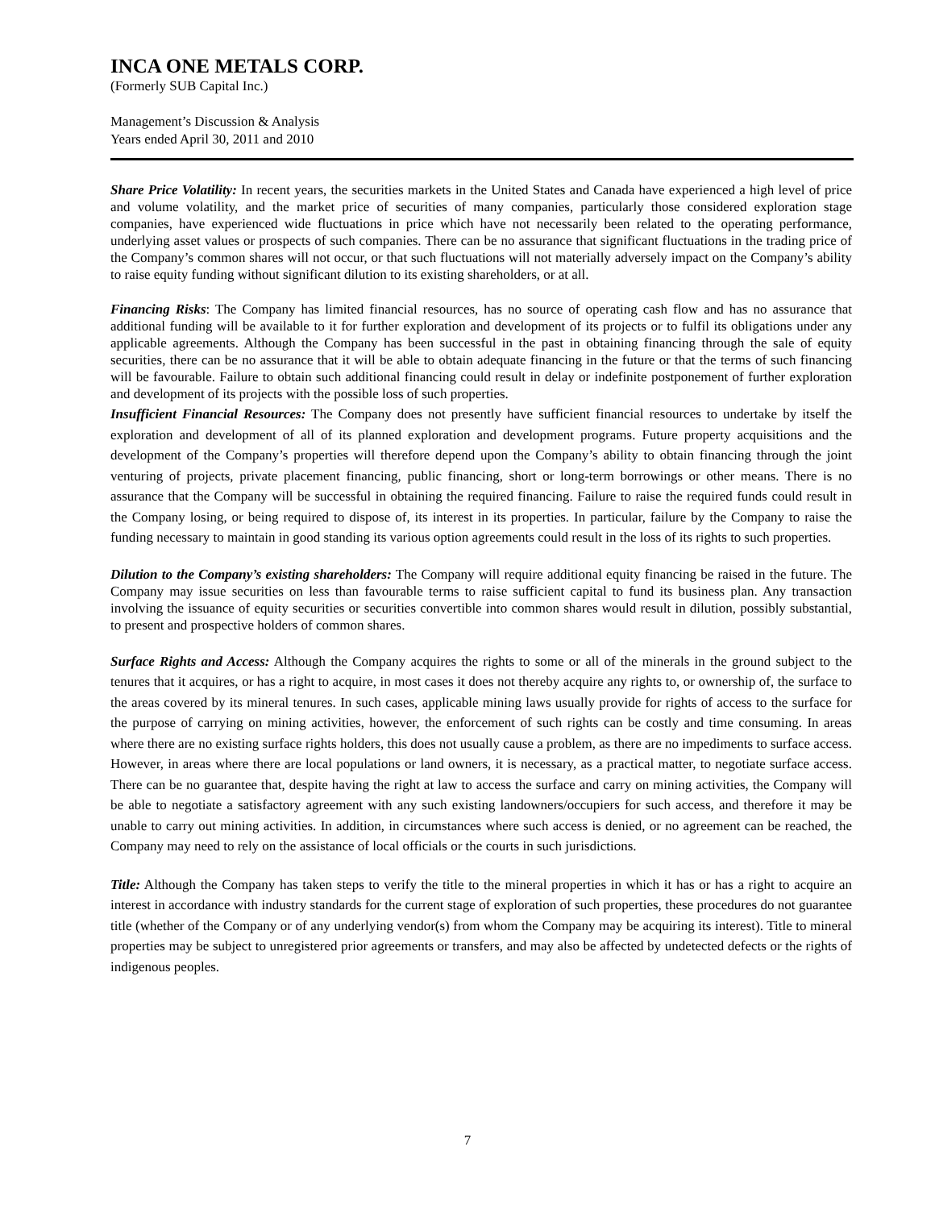INCA ONE METALS CORP.
(Formerly SUB Capital Inc.)
Management’s Discussion & Analysis
Years ended April 30, 2011 and 2010
Share Price Volatility: In recent years, the securities markets in the United States and Canada have experienced a high level of price and volume volatility, and the market price of securities of many companies, particularly those considered exploration stage companies, have experienced wide fluctuations in price which have not necessarily been related to the operating performance, underlying asset values or prospects of such companies. There can be no assurance that significant fluctuations in the trading price of the Company’s common shares will not occur, or that such fluctuations will not materially adversely impact on the Company’s ability to raise equity funding without significant dilution to its existing shareholders, or at all.
Financing Risks: The Company has limited financial resources, has no source of operating cash flow and has no assurance that additional funding will be available to it for further exploration and development of its projects or to fulfil its obligations under any applicable agreements. Although the Company has been successful in the past in obtaining financing through the sale of equity securities, there can be no assurance that it will be able to obtain adequate financing in the future or that the terms of such financing will be favourable. Failure to obtain such additional financing could result in delay or indefinite postponement of further exploration and development of its projects with the possible loss of such properties.
Insufficient Financial Resources: The Company does not presently have sufficient financial resources to undertake by itself the exploration and development of all of its planned exploration and development programs. Future property acquisitions and the development of the Company’s properties will therefore depend upon the Company’s ability to obtain financing through the joint venturing of projects, private placement financing, public financing, short or long-term borrowings or other means. There is no assurance that the Company will be successful in obtaining the required financing. Failure to raise the required funds could result in the Company losing, or being required to dispose of, its interest in its properties. In particular, failure by the Company to raise the funding necessary to maintain in good standing its various option agreements could result in the loss of its rights to such properties.
Dilution to the Company’s existing shareholders: The Company will require additional equity financing be raised in the future. The Company may issue securities on less than favourable terms to raise sufficient capital to fund its business plan. Any transaction involving the issuance of equity securities or securities convertible into common shares would result in dilution, possibly substantial, to present and prospective holders of common shares.
Surface Rights and Access: Although the Company acquires the rights to some or all of the minerals in the ground subject to the tenures that it acquires, or has a right to acquire, in most cases it does not thereby acquire any rights to, or ownership of, the surface to the areas covered by its mineral tenures. In such cases, applicable mining laws usually provide for rights of access to the surface for the purpose of carrying on mining activities, however, the enforcement of such rights can be costly and time consuming. In areas where there are no existing surface rights holders, this does not usually cause a problem, as there are no impediments to surface access. However, in areas where there are local populations or land owners, it is necessary, as a practical matter, to negotiate surface access. There can be no guarantee that, despite having the right at law to access the surface and carry on mining activities, the Company will be able to negotiate a satisfactory agreement with any such existing landowners/occupiers for such access, and therefore it may be unable to carry out mining activities. In addition, in circumstances where such access is denied, or no agreement can be reached, the Company may need to rely on the assistance of local officials or the courts in such jurisdictions.
Title: Although the Company has taken steps to verify the title to the mineral properties in which it has or has a right to acquire an interest in accordance with industry standards for the current stage of exploration of such properties, these procedures do not guarantee title (whether of the Company or of any underlying vendor(s) from whom the Company may be acquiring its interest). Title to mineral properties may be subject to unregistered prior agreements or transfers, and may also be affected by undetected defects or the rights of indigenous peoples.
7